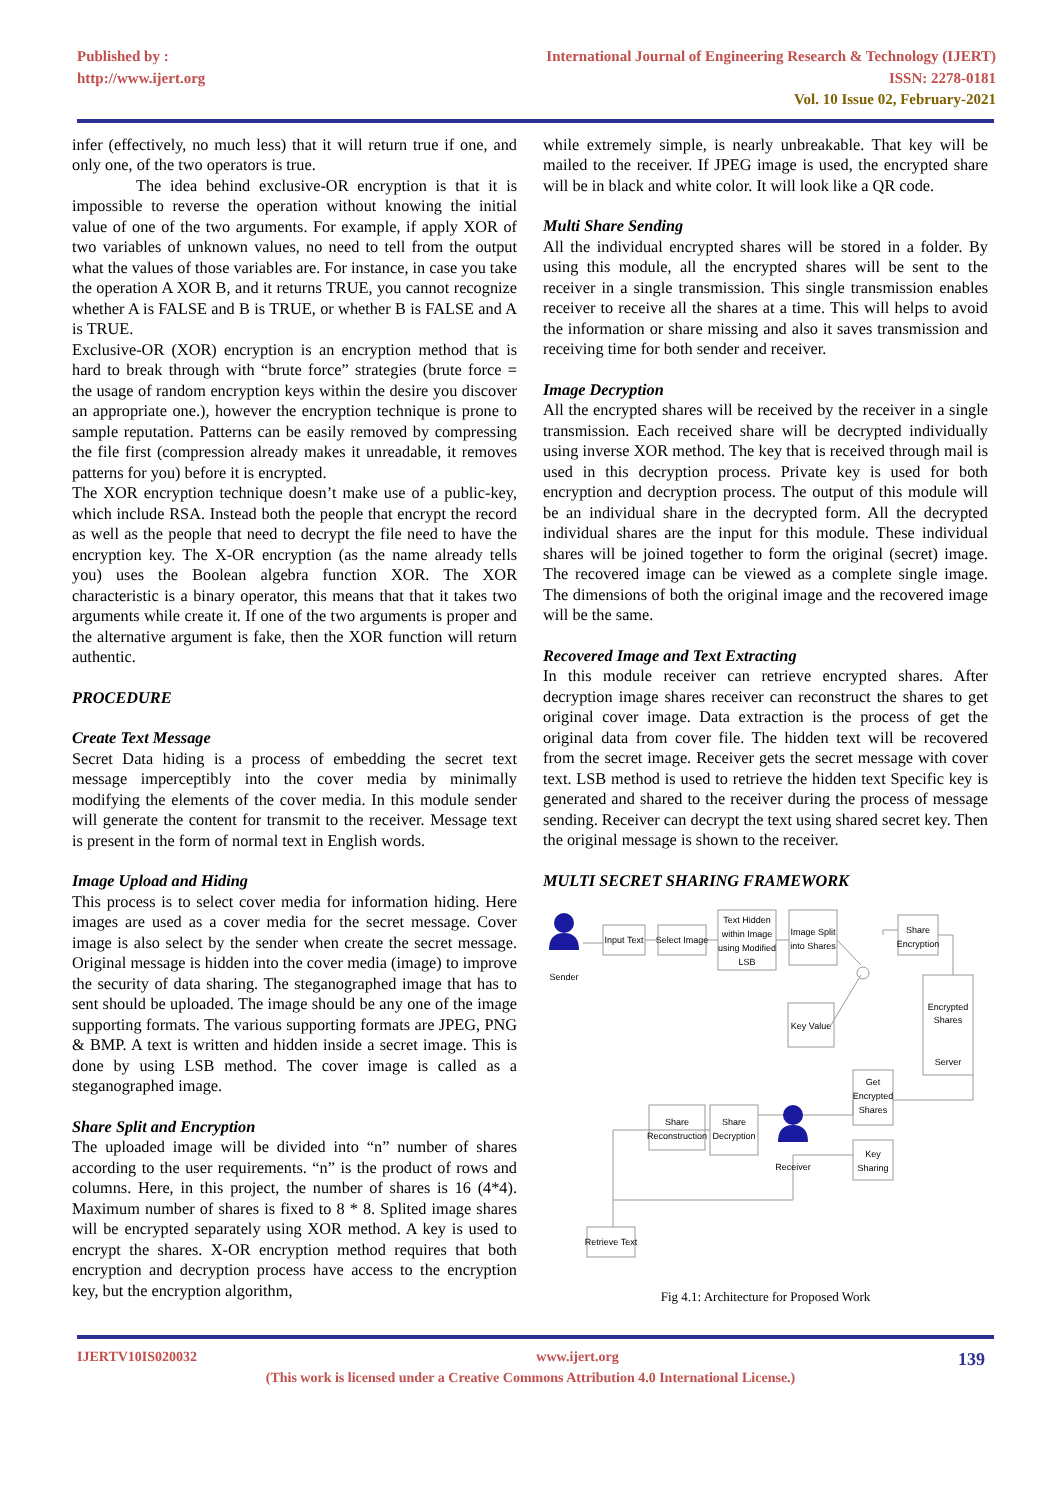Published by :
http://www.ijert.org
International Journal of Engineering Research & Technology (IJERT)
ISSN: 2278-0181
Vol. 10 Issue 02, February-2021
infer (effectively, no much less) that it will return true if one, and only one, of the two operators is true.
The idea behind exclusive-OR encryption is that it is impossible to reverse the operation without knowing the initial value of one of the two arguments. For example, if apply XOR of two variables of unknown values, no need to tell from the output what the values of those variables are. For instance, in case you take the operation A XOR B, and it returns TRUE, you cannot recognize whether A is FALSE and B is TRUE, or whether B is FALSE and A is TRUE.
Exclusive-OR (XOR) encryption is an encryption method that is hard to break through with “brute force” strategies (brute force = the usage of random encryption keys within the desire you discover an appropriate one.), however the encryption technique is prone to sample reputation. Patterns can be easily removed by compressing the file first (compression already makes it unreadable, it removes patterns for you) before it is encrypted.
The XOR encryption technique doesn’t make use of a public-key, which include RSA. Instead both the people that encrypt the record as well as the people that need to decrypt the file need to have the encryption key. The X-OR encryption (as the name already tells you) uses the Boolean algebra function XOR. The XOR characteristic is a binary operator, this means that that it takes two arguments while create it. If one of the two arguments is proper and the alternative argument is fake, then the XOR function will return authentic.
PROCEDURE
Create Text Message
Secret Data hiding is a process of embedding the secret text message imperceptibly into the cover media by minimally modifying the elements of the cover media. In this module sender will generate the content for transmit to the receiver. Message text is present in the form of normal text in English words.
Image Upload and Hiding
This process is to select cover media for information hiding. Here images are used as a cover media for the secret message. Cover image is also select by the sender when create the secret message. Original message is hidden into the cover media (image) to improve the security of data sharing. The steganographed image that has to sent should be uploaded. The image should be any one of the image supporting formats. The various supporting formats are JPEG, PNG & BMP. A text is written and hidden inside a secret image. This is done by using LSB method. The cover image is called as a steganographed image.
Share Split and Encryption
The uploaded image will be divided into “n” number of shares according to the user requirements. “n” is the product of rows and columns. Here, in this project, the number of shares is 16 (4*4). Maximum number of shares is fixed to 8 * 8. Splited image shares will be encrypted separately using XOR method. A key is used to encrypt the shares. X-OR encryption method requires that both encryption and decryption process have access to the encryption key, but the encryption algorithm,
while extremely simple, is nearly unbreakable. That key will be mailed to the receiver. If JPEG image is used, the encrypted share will be in black and white color. It will look like a QR code.
Multi Share Sending
All the individual encrypted shares will be stored in a folder. By using this module, all the encrypted shares will be sent to the receiver in a single transmission. This single transmission enables receiver to receive all the shares at a time. This will helps to avoid the information or share missing and also it saves transmission and receiving time for both sender and receiver.
Image Decryption
All the encrypted shares will be received by the receiver in a single transmission. Each received share will be decrypted individually using inverse XOR method. The key that is received through mail is used in this decryption process. Private key is used for both encryption and decryption process. The output of this module will be an individual share in the decrypted form. All the decrypted individual shares are the input for this module. These individual shares will be joined together to form the original (secret) image. The recovered image can be viewed as a complete single image. The dimensions of both the original image and the recovered image will be the same.
Recovered Image and Text Extracting
In this module receiver can retrieve encrypted shares. After decryption image shares receiver can reconstruct the shares to get original cover image. Data extraction is the process of get the original data from cover file. The hidden text will be recovered from the secret image. Receiver gets the secret message with cover text. LSB method is used to retrieve the hidden text Specific key is generated and shared to the receiver during the process of message sending. Receiver can decrypt the text using shared secret key. Then the original message is shown to the receiver.
MULTI SECRET SHARING FRAMEWORK
Sender
Input Text
Select Image
Text Hidden
within Image
using Modified
LSB
Image Split
into Shares
Share
Encryption
Key Value
Encrypted
Shares
Server
Get
Encrypted
Shares
Key
Sharing
Share
Reconstruction
Share
Decryption
Receiver
Retrieve Text
Fig 4.1: Architecture for Proposed Work
IJERTV10IS020032 www.ijert.org 139
(This work is licensed under a Creative Commons Attribution 4.0 International License.)